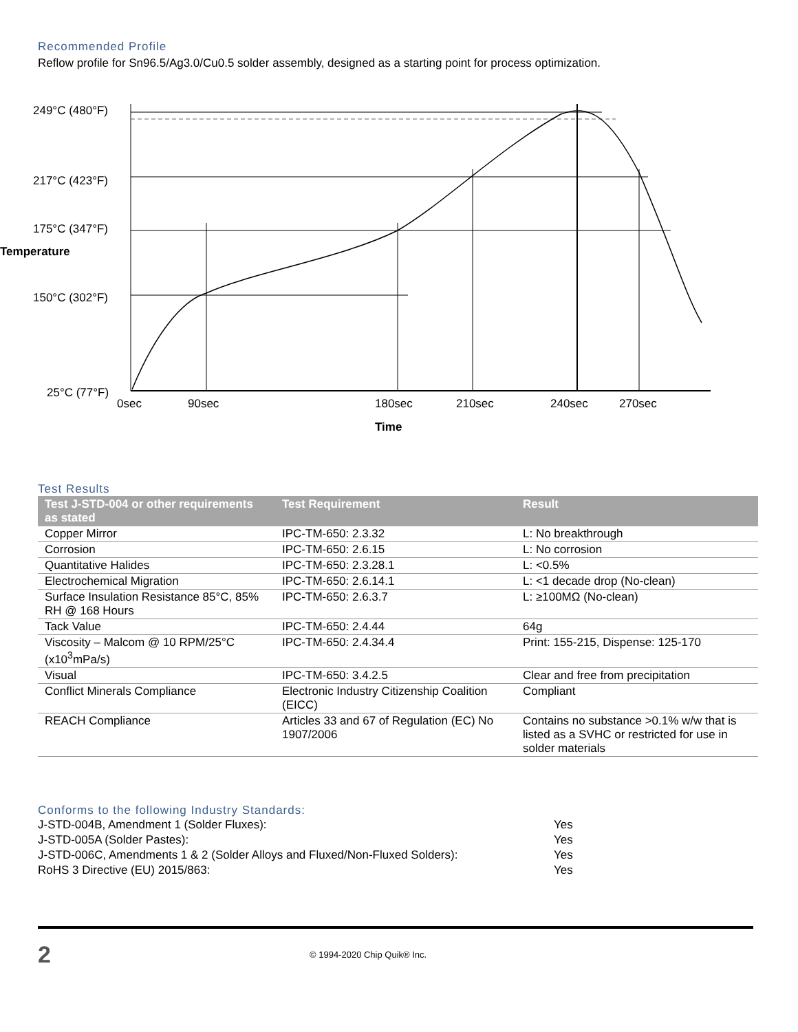Recommended Profile
Reflow profile for Sn96.5/Ag3.0/Cu0.5 solder assembly, designed as a starting point for process optimization.
249°C (480°F)
217°C (423°F)
175°C (347°F)
Temperature
150°C (302°F)
25°C (77°F)
0sec
90sec
180sec
210sec
240sec
270sec
Time
Test Results
| Test J-STD-004 or other requirements as stated | Test Requirement | Result |
| --- | --- | --- |
| Copper Mirror | IPC-TM-650: 2.3.32 | L: No breakthrough |
| Corrosion | IPC-TM-650: 2.6.15 | L: No corrosion |
| Quantitative Halides | IPC-TM-650: 2.3.28.1 | L: <0.5% |
| Electrochemical Migration | IPC-TM-650: 2.6.14.1 | L: <1 decade drop (No-clean) |
| Surface Insulation Resistance 85°C, 85% RH @ 168 Hours | IPC-TM-650: 2.6.3.7 | L: ≥100MΩ (No-clean) |
| Tack Value | IPC-TM-650: 2.4.44 | 64g |
| Viscosity – Malcom @ 10 RPM/25°C (x10<sup>3</sup>mPa/s) | IPC-TM-650: 2.4.34.4 | Print: 155-215, Dispense: 125-170 |
| Visual | IPC-TM-650: 3.4.2.5 | Clear and free from precipitation |
| Conflict Minerals Compliance | Electronic Industry Citizenship Coalition (EICC) | Compliant |
| REACH Compliance | Articles 33 and 67 of Regulation (EC) No 1907/2006 | Contains no substance >0.1% w/w that is listed as a SVHC or restricted for use in solder materials |
Conforms to the following Industry Standards:
J-STD-004B, Amendment 1 (Solder Fluxes): Yes
J-STD-005A (Solder Pastes): Yes
J-STD-006C, Amendments 1 & 2 (Solder Alloys and Fluxed/Non-Fluxed Solders): Yes
RoHS 3 Directive (EU) 2015/863: Yes
2 © 1994-2020 Chip Quik® Inc.